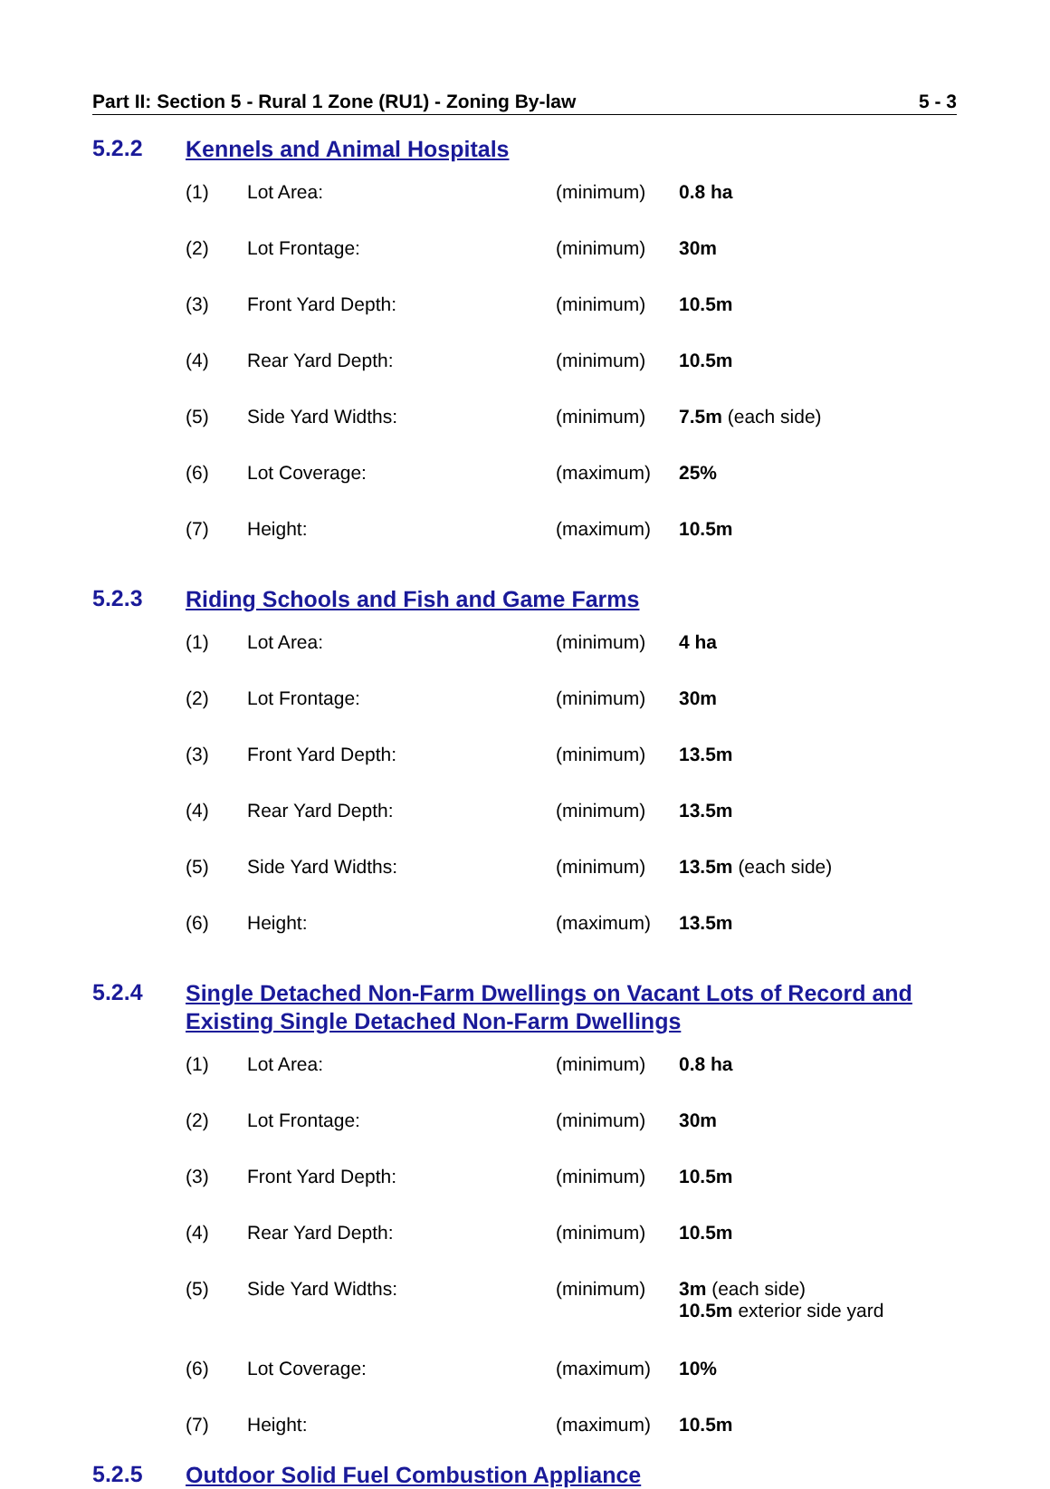Part II: Section 5 - Rural 1 Zone (RU1) - Zoning By-law 5 - 3
5.2.2 Kennels and Animal Hospitals
| (1) | Lot Area: | (minimum) | 0.8 ha |
| (2) | Lot Frontage: | (minimum) | 30m |
| (3) | Front Yard Depth: | (minimum) | 10.5m |
| (4) | Rear Yard Depth: | (minimum) | 10.5m |
| (5) | Side Yard Widths: | (minimum) | 7.5m (each side) |
| (6) | Lot Coverage: | (maximum) | 25% |
| (7) | Height: | (maximum) | 10.5m |
5.2.3 Riding Schools and Fish and Game Farms
| (1) | Lot Area: | (minimum) | 4 ha |
| (2) | Lot Frontage: | (minimum) | 30m |
| (3) | Front Yard Depth: | (minimum) | 13.5m |
| (4) | Rear Yard Depth: | (minimum) | 13.5m |
| (5) | Side Yard Widths: | (minimum) | 13.5m (each side) |
| (6) | Height: | (maximum) | 13.5m |
5.2.4 Single Detached Non-Farm Dwellings on Vacant Lots of Record and Existing Single Detached Non-Farm Dwellings
| (1) | Lot Area: | (minimum) | 0.8 ha |
| (2) | Lot Frontage: | (minimum) | 30m |
| (3) | Front Yard Depth: | (minimum) | 10.5m |
| (4) | Rear Yard Depth: | (minimum) | 10.5m |
| (5) | Side Yard Widths: | (minimum) | 3m (each side) 10.5m exterior side yard |
| (6) | Lot Coverage: | (maximum) | 10% |
| (7) | Height: | (maximum) | 10.5m |
5.2.5 Outdoor Solid Fuel Combustion Appliance